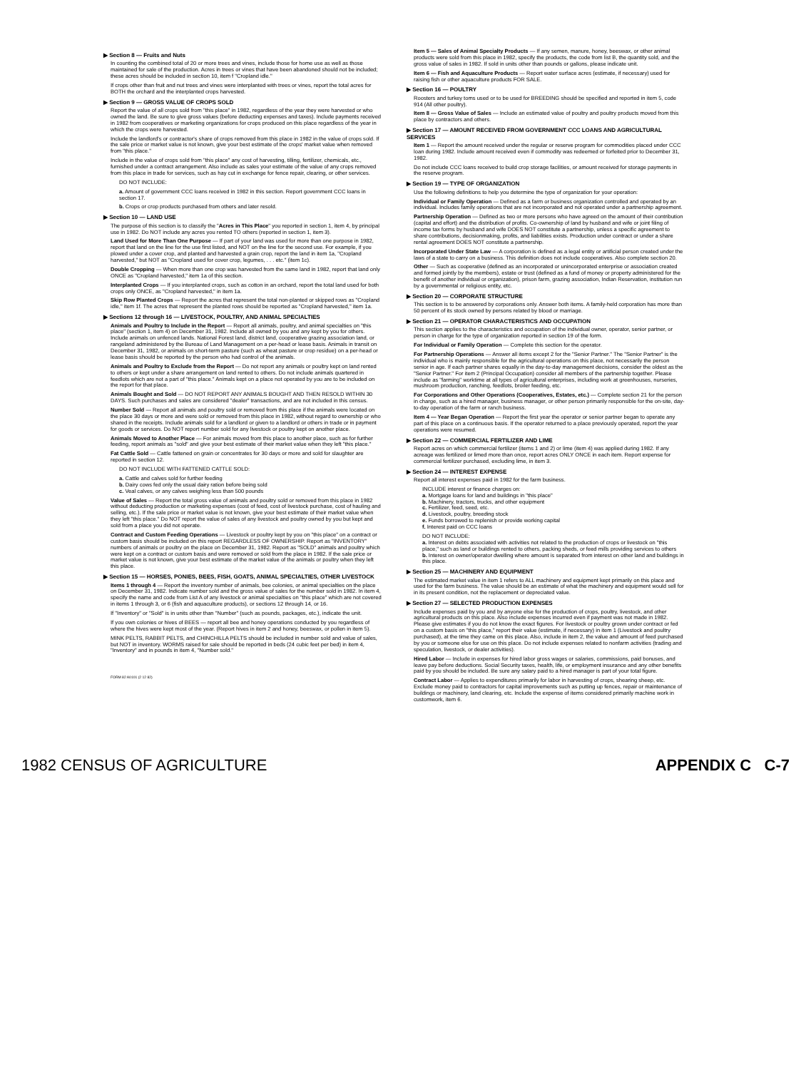▶ Section 8 — Fruits and Nuts
In counting the combined total of 20 or more trees and vines, include those for home use as well as those maintained for sale of the production. Acres in trees or vines that have been abandoned should not be included; these acres should be included in section 10, item f "Cropland idle."
If crops other than fruit and nut trees and vines were interplanted with trees or vines, report the total acres for BOTH the orchard and the interplanted crops harvested.
▶ Section 9 — GROSS VALUE OF CROPS SOLD
Report the value of all crops sold from "this place" in 1982, regardless of the year they were harvested or who owned the land. Be sure to give gross values (before deducting expenses and taxes). Include payments received in 1982 from cooperatives or marketing organizations for crops produced on this place regardless of the year in which the crops were harvested.
Include the landlord's or contractor's share of crops removed from this place in 1982 in the value of crops sold. If the sale price or market value is not known, give your best estimate of the crops' market value when removed from "this place."
Include in the value of crops sold from "this place" any cost of harvesting, tilling, fertilizer, chemicals, etc., furnished under a contract arrangement. Also include as sales your estimate of the value of any crops removed from this place in trade for services, such as hay cut in exchange for fence repair, clearing, or other services.
DO NOT INCLUDE:
a. Amount of government CCC loans received in 1982 in this section. Report government CCC loans in section 17.
b. Crops or crop products purchased from others and later resold.
▶ Section 10 — LAND USE
The purpose of this section is to classify the "Acres in This Place" you reported in section 1, item 4, by principal use in 1982. Do NOT include any acres you rented TO others (reported in section 1, item 3).
Land Used for More Than One Purpose — If part of your land was used for more than one purpose in 1982, report that land on the line for the use first listed, and NOT on the line for the second use. For example, if you plowed under a cover crop, and planted and harvested a grain crop, report the land in item 1a, "Cropland harvested," but NOT as "Cropland used for cover crop, legumes, . . . etc." (item 1c).
Double Cropping — When more than one crop was harvested from the same land in 1982, report that land only ONCE as "Cropland harvested," item 1a of this section.
Interplanted Crops — If you interplanted crops, such as cotton in an orchard, report the total land used for both crops only ONCE, as "Cropland harvested," in item 1a.
Skip Row Planted Crops — Report the acres that represent the total non-planted or skipped rows as "Cropland idle," item 1f. The acres that represent the planted rows should be reported as "Cropland harvested," item 1a.
▶ Sections 12 through 16 — LIVESTOCK, POULTRY, AND ANIMAL SPECIALTIES
Animals and Poultry to Include in the Report — Report all animals, poultry, and animal specialties on "this place" (section 1, item 4) on December 31, 1982. Include all owned by you and any kept by you for others. Include animals on unfenced lands. National Forest land, district land, cooperative grazing association land, or rangeland administered by the Bureau of Land Management on a per-head or lease basis. Animals in transit on December 31, 1982, or animals on short-term pasture (such as wheat pasture or crop residue) on a per-head or lease basis should be reported by the person who had control of the animals.
Animals and Poultry to Exclude from the Report — Do not report any animals or poultry kept on land rented to others or kept under a share arrangement on land rented to others. Do not include animals quartered in feedlots which are not a part of "this place." Animals kept on a place not operated by you are to be included on the report for that place.
Animals Bought and Sold — DO NOT REPORT ANY ANIMALS BOUGHT AND THEN RESOLD WITHIN 30 DAYS. Such purchases and sales are considered "dealer" transactions, and are not included in this census.
Number Sold — Report all animals and poultry sold or removed from this place if the animals were located on the place 30 days or more and were sold or removed from this place in 1982, without regard to ownership or who shared in the receipts. Include animals sold for a landlord or given to a landlord or others in trade or in payment for goods or services. Do NOT report number sold for any livestock or poultry kept on another place.
Animals Moved to Another Place — For animals moved from this place to another place, such as for further feeding, report animals as "sold" and give your best estimate of their market value when they left "this place."
Fat Cattle Sold — Cattle fattened on grain or concentrates for 30 days or more and sold for slaughter are reported in section 12.
DO NOT INCLUDE WITH FATTENED CATTLE SOLD:
a. Cattle and calves sold for further feeding
b. Dairy cows fed only the usual dairy ration before being sold
c. Veal calves, or any calves weighing less than 500 pounds
Value of Sales — Report the total gross value of animals and poultry sold or removed from this place in 1982 without deducting production or marketing expenses (cost of feed, cost of livestock purchase, cost of hauling and selling, etc.). If the sale price or market value is not known, give your best estimate of their market value when they left "this place." Do NOT report the value of sales of any livestock and poultry owned by you but kept and sold from a place you did not operate.
Contract and Custom Feeding Operations — Livestock or poultry kept by you on "this place" on a contract or custom basis should be included on this report REGARDLESS OF OWNERSHIP. Report as "INVENTORY" numbers of animals or poultry on the place on December 31, 1982. Report as "SOLD" animals and poultry which were kept on a contract or custom basis and were removed or sold from the place in 1982. If the sale price or market value is not known, give your best estimate of the market value of the animals or poultry when they left this place.
▶ Section 15 — HORSES, PONIES, BEES, FISH, GOATS, ANIMAL SPECIALTIES, OTHER LIVESTOCK
Items 1 through 4 — Report the inventory number of animals, bee colonies, or animal specialties on the place on December 31, 1982. Indicate number sold and the gross value of sales for the number sold in 1982. In item 4, specify the name and code from List A of any livestock or animal specialties on "this place" which are not covered in items 1 through 3, or 6 (fish and aquaculture products), or sections 12 through 14, or 16.
If "Inventory" or "Sold" is in units other than "Number" (such as pounds, packages, etc.), indicate the unit.
If you own colonies or hives of BEES — report all bee and honey operations conducted by you regardless of where the hives were kept most of the year. (Report hives in item 2 and honey, beeswax, or pollen in item 5).
MINK PELTS, RABBIT PELTS, and CHINCHILLA PELTS should be included in number sold and value of sales, but NOT in inventory. WORMS raised for sale should be reported in beds (24 cubic feet per bed) in item 4, "Inventory" and in pounds in item 4, "Number sold."
FORM 82 A0101 (2 12 82)
Item 5 — Sales of Animal Specialty Products — If any semen, manure, honey, beeswax, or other animal products were sold from this place in 1982, specify the products, the code from list B, the quantity sold, and the gross value of sales in 1982. If sold in units other than pounds or gallons, please indicate unit.
Item 6 — Fish and Aquaculture Products — Report water surface acres (estimate, if necessary) used for raising fish or other aquaculture products FOR SALE.
▶ Section 16 — POULTRY
Roosters and turkey toms used or to be used for BREEDING should be specified and reported in item 5, code 914 (All other poultry).
Item 8 — Gross Value of Sales — Include an estimated value of poultry and poultry products moved from this place by contractors and others.
▶ Section 17 — AMOUNT RECEIVED FROM GOVERNMENT CCC LOANS AND AGRICULTURAL SERVICES
Item 1 — Report the amount received under the regular or reserve program for commodities placed under CCC loan during 1982. Include amount received even if commodity was redeemed or forfeited prior to December 31, 1982.
Do not include CCC loans received to build crop storage facilities, or amount received for storage payments in the reserve program.
▶ Section 19 — TYPE OF ORGANIZATION
Use the following definitions to help you determine the type of organization for your operation:
Individual or Family Operation — Defined as a farm or business organization controlled and operated by an individual. Includes family operations that are not incorporated and not operated under a partnership agreement.
Partnership Operation — Defined as two or more persons who have agreed on the amount of their contribution (capital and effort) and the distribution of profits. Co-ownership of land by husband and wife or joint filing of income tax forms by husband and wife DOES NOT constitute a partnership, unless a specific agreement to share contributions, decisionmaking, profits, and liabilities exists. Production under contract or under a share rental agreement DOES NOT constitute a partnership.
Incorporated Under State Law — A corporation is defined as a legal entity or artificial person created under the laws of a state to carry on a business. This definition does not include cooperatives. Also complete section 20.
Other — Such as cooperative (defined as an incorporated or unincorporated enterprise or association created and formed jointly by the members), estate or trust (defined as a fund of money or property administered for the benefit of another individual or organization), prison farm, grazing association, Indian Reservation, institution run by a governmental or religious entity, etc.
▶ Section 20 — CORPORATE STRUCTURE
This section is to be answered by corporations only. Answer both items. A family-held corporation has more than 50 percent of its stock owned by persons related by blood or marriage.
▶ Section 21 — OPERATOR CHARACTERISTICS AND OCCUPATION
This section applies to the characteristics and occupation of the individual owner, operator, senior partner, or person in charge for the type of organization reported in section 19 of the form.
For Individual or Family Operation — Complete this section for the operator.
For Partnership Operations — Answer all items except 2 for the "Senior Partner." The "Senior Partner" is the individual who is mainly responsible for the agricultural operations on this place, not necessarily the person senior in age. If each partner shares equally in the day-to-day management decisions, consider the oldest as the "Senior Partner." For item 2 (Principal Occupation) consider all members of the partnership together. Please include as "farming" worktime at all types of agricultural enterprises, including work at greenhouses, nurseries, mushroom production, ranching, feedlots, broiler feeding, etc.
For Corporations and Other Operations (Cooperatives, Estates, etc.) — Complete section 21 for the person in charge, such as a hired manager, business manager, or other person primarily responsible for the on-site, day-to-day operation of the farm or ranch business.
Item 4 — Year Began Operation — Report the first year the operator or senior partner began to operate any part of this place on a continuous basis. If the operator returned to a place previously operated, report the year operations were resumed.
▶ Section 22 — COMMERCIAL FERTILIZER AND LIME
Report acres on which commercial fertilizer (items 1 and 2) or lime (item 4) was applied during 1982. If any acreage was fertilized or limed more than once, report acres ONLY ONCE in each item. Report expense for commercial fertilizer purchased, excluding lime, in item 3.
▶ Section 24 — INTEREST EXPENSE
Report all interest expenses paid in 1982 for the farm business.
INCLUDE interest or finance charges on:
a. Mortgage loans for land and buildings in "this place"
b. Machinery, tractors, trucks, and other equipment
c. Fertilizer, feed, seed, etc.
d. Livestock, poultry, breeding stock
e. Funds borrowed to replenish or provide working capital
f. Interest paid on CCC loans
DO NOT INCLUDE:
a. Interest on debts associated with activities not related to the production of crops or livestock on "this place," such as land or buildings rented to others, packing sheds, or feed mills providing services to others
b. Interest on owner/operator dwelling where amount is separated from interest on other land and buildings in this place.
▶ Section 25 — MACHINERY AND EQUIPMENT
The estimated market value in item 1 refers to ALL machinery and equipment kept primarily on this place and used for the farm business. The value should be an estimate of what the machinery and equipment would sell for in its present condition, not the replacement or depreciated value.
▶ Section 27 — SELECTED PRODUCTION EXPENSES
Include expenses paid by you and by anyone else for the production of crops, poultry, livestock, and other agricultural products on this place. Also include expenses incurred even if payment was not made in 1982. Please give estimates if you do not know the exact figures. For livestock or poultry grown under contract or fed on a custom basis on "this place," report their value (estimate, if necessary) in item 1 (Livestock and poultry purchased), at the time they came on this place. Also, include in item 2, the value and amount of feed purchased by you or someone else for use on this place. Do not include expenses related to nonfarm activities (trading and speculation, livestock, or dealer activities).
Hired Labor — Include in expenses for hired labor gross wages or salaries, commissions, paid bonuses, and leave pay before deductions. Social Security taxes, health, life, or employment insurance and any other benefits paid by you should be included. Be sure any salary paid to a hired manager is part of your total figure.
Contract Labor — Applies to expenditures primarily for labor in harvesting of crops, shearing sheep, etc. Exclude money paid to contractors for capital improvements such as putting up fences, repair or maintenance of buildings or machinery, land clearing, etc. Include the expense of items considered primarily machine work in customwork, item 6.
1982 CENSUS OF AGRICULTURE APPENDIX C C-7